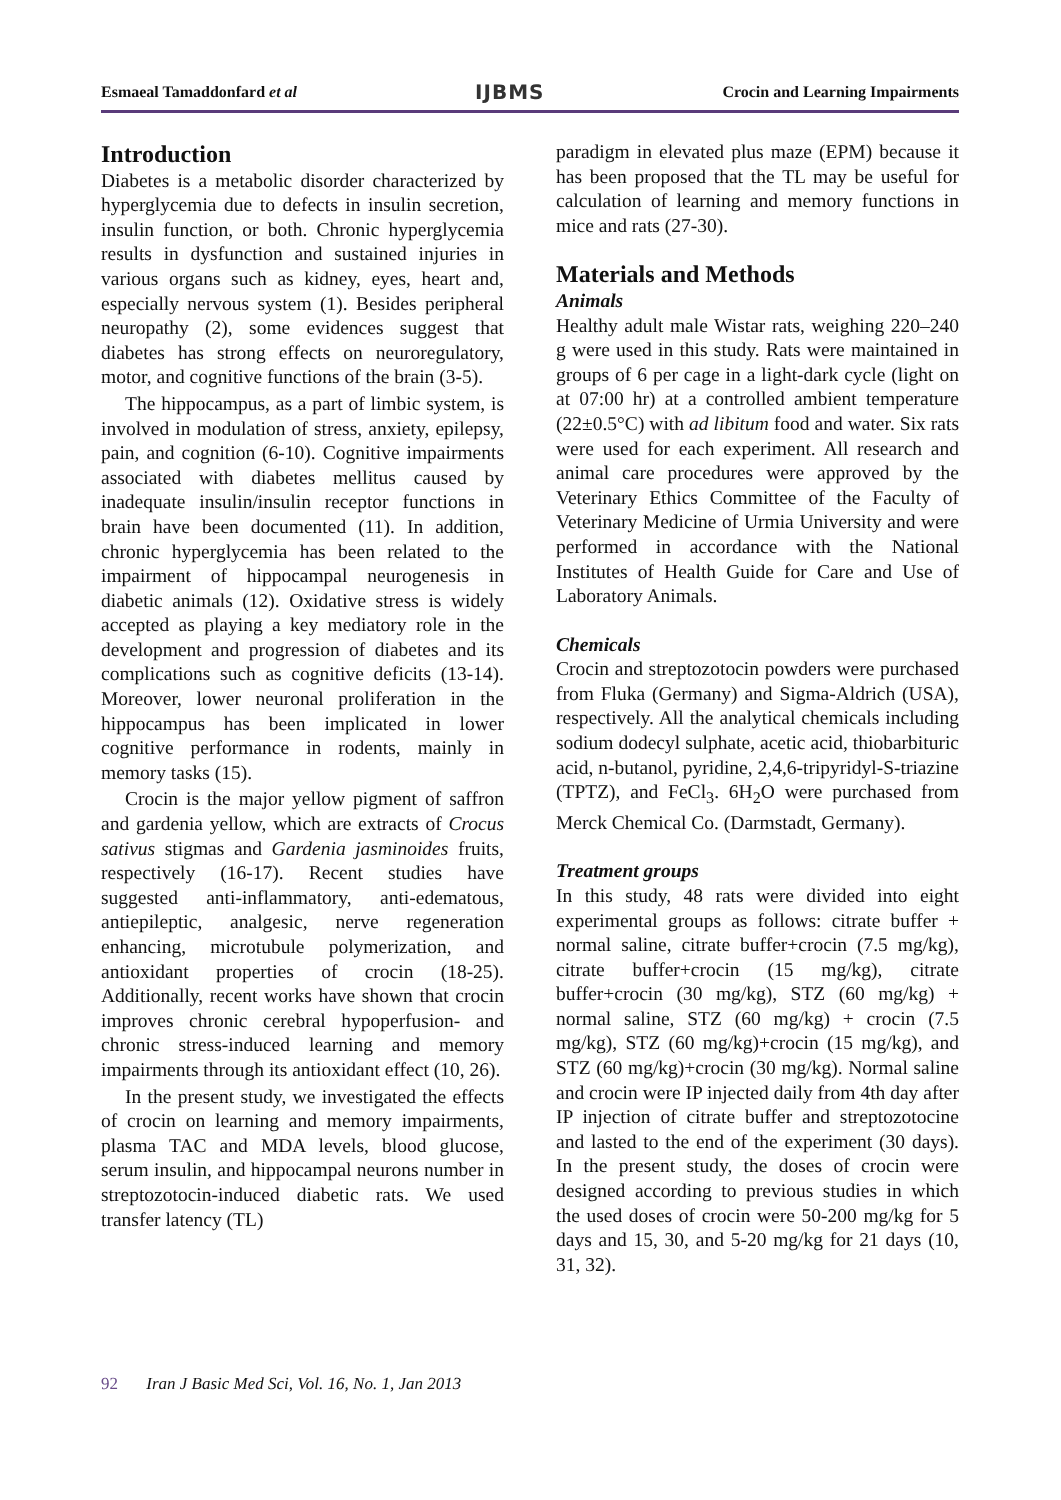Esmaeal Tamaddonfard et al
IJBMS
Crocin and Learning Impairments
Introduction
Diabetes is a metabolic disorder characterized by hyperglycemia due to defects in insulin secretion, insulin function, or both. Chronic hyperglycemia results in dysfunction and sustained injuries in various organs such as kidney, eyes, heart and, especially nervous system (1). Besides peripheral neuropathy (2), some evidences suggest that diabetes has strong effects on neuroregulatory, motor, and cognitive functions of the brain (3-5).
The hippocampus, as a part of limbic system, is involved in modulation of stress, anxiety, epilepsy, pain, and cognition (6-10). Cognitive impairments associated with diabetes mellitus caused by inadequate insulin/insulin receptor functions in brain have been documented (11). In addition, chronic hyperglycemia has been related to the impairment of hippocampal neurogenesis in diabetic animals (12). Oxidative stress is widely accepted as playing a key mediatory role in the development and progression of diabetes and its complications such as cognitive deficits (13-14). Moreover, lower neuronal proliferation in the hippocampus has been implicated in lower cognitive performance in rodents, mainly in memory tasks (15).
Crocin is the major yellow pigment of saffron and gardenia yellow, which are extracts of Crocus sativus stigmas and Gardenia jasminoides fruits, respectively (16-17). Recent studies have suggested anti-inflammatory, anti-edematous, antiepileptic, analgesic, nerve regeneration enhancing, microtubule polymerization, and antioxidant properties of crocin (18-25). Additionally, recent works have shown that crocin improves chronic cerebral hypoperfusion- and chronic stress-induced learning and memory impairments through its antioxidant effect (10, 26).
In the present study, we investigated the effects of crocin on learning and memory impairments, plasma TAC and MDA levels, blood glucose, serum insulin, and hippocampal neurons number in streptozotocin-induced diabetic rats. We used transfer latency (TL)
paradigm in elevated plus maze (EPM) because it has been proposed that the TL may be useful for calculation of learning and memory functions in mice and rats (27-30).
Materials and Methods
Animals
Healthy adult male Wistar rats, weighing 220–240 g were used in this study. Rats were maintained in groups of 6 per cage in a light-dark cycle (light on at 07:00 hr) at a controlled ambient temperature (22±0.5°C) with ad libitum food and water. Six rats were used for each experiment. All research and animal care procedures were approved by the Veterinary Ethics Committee of the Faculty of Veterinary Medicine of Urmia University and were performed in accordance with the National Institutes of Health Guide for Care and Use of Laboratory Animals.
Chemicals
Crocin and streptozotocin powders were purchased from Fluka (Germany) and Sigma-Aldrich (USA), respectively. All the analytical chemicals including sodium dodecyl sulphate, acetic acid, thiobarbituric acid, n-butanol, pyridine, 2,4,6-tripyridyl-S-triazine (TPTZ), and FeCl<sub>3</sub>. 6H<sub>2</sub>O were purchased from Merck Chemical Co. (Darmstadt, Germany).
Treatment groups
In this study, 48 rats were divided into eight experimental groups as follows: citrate buffer + normal saline, citrate buffer+crocin (7.5 mg/kg), citrate buffer+crocin (15 mg/kg), citrate buffer+crocin (30 mg/kg), STZ (60 mg/kg) + normal saline, STZ (60 mg/kg) + crocin (7.5 mg/kg), STZ (60 mg/kg)+crocin (15 mg/kg), and STZ (60 mg/kg)+crocin (30 mg/kg). Normal saline and crocin were IP injected daily from 4th day after IP injection of citrate buffer and streptozotocine and lasted to the end of the experiment (30 days). In the present study, the doses of crocin were designed according to previous studies in which the used doses of crocin were 50-200 mg/kg for 5 days and 15, 30, and 5-20 mg/kg for 21 days (10, 31, 32).
92 Iran J Basic Med Sci, Vol. 16, No. 1, Jan 2013